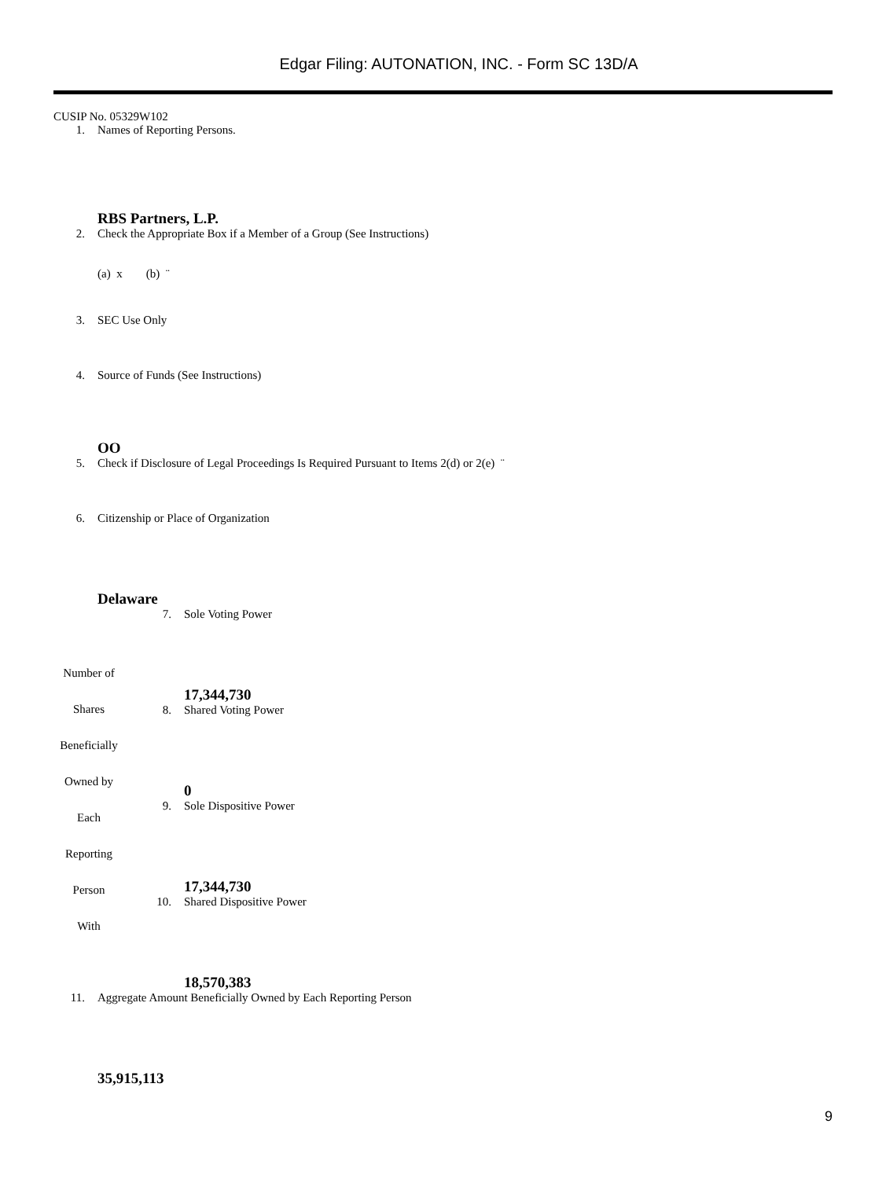Edgar Filing: AUTONATION, INC. - Form SC 13D/A
CUSIP No. 05329W102
| 1. | Names of Reporting Persons. |
| | RBS Partners, L.P. |
| 2. | Check the Appropriate Box if a Member of a Group (See Instructions) (a) x (b) ¨ |
| 3. | SEC Use Only |
| 4. | Source of Funds (See Instructions) |
| | OO |
| 5. | Check if Disclosure of Legal Proceedings Is Required Pursuant to Items 2(d) or 2(e) ¨ |
| 6. | Citizenship or Place of Organization |
| | Delaware |
| Number of Shares Beneficially Owned by Each Reporting Person With | 7. | Sole Voting Power |
| | | 17,344,730 |
| | 8. | Shared Voting Power |
| | | 0 |
| | 9. | Sole Dispositive Power |
| | | 17,344,730 |
| | 10. | Shared Dispositive Power |
| | | 18,570,383 |
| 11. | Aggregate Amount Beneficially Owned by Each Reporting Person |
| | 35,915,113 |
9